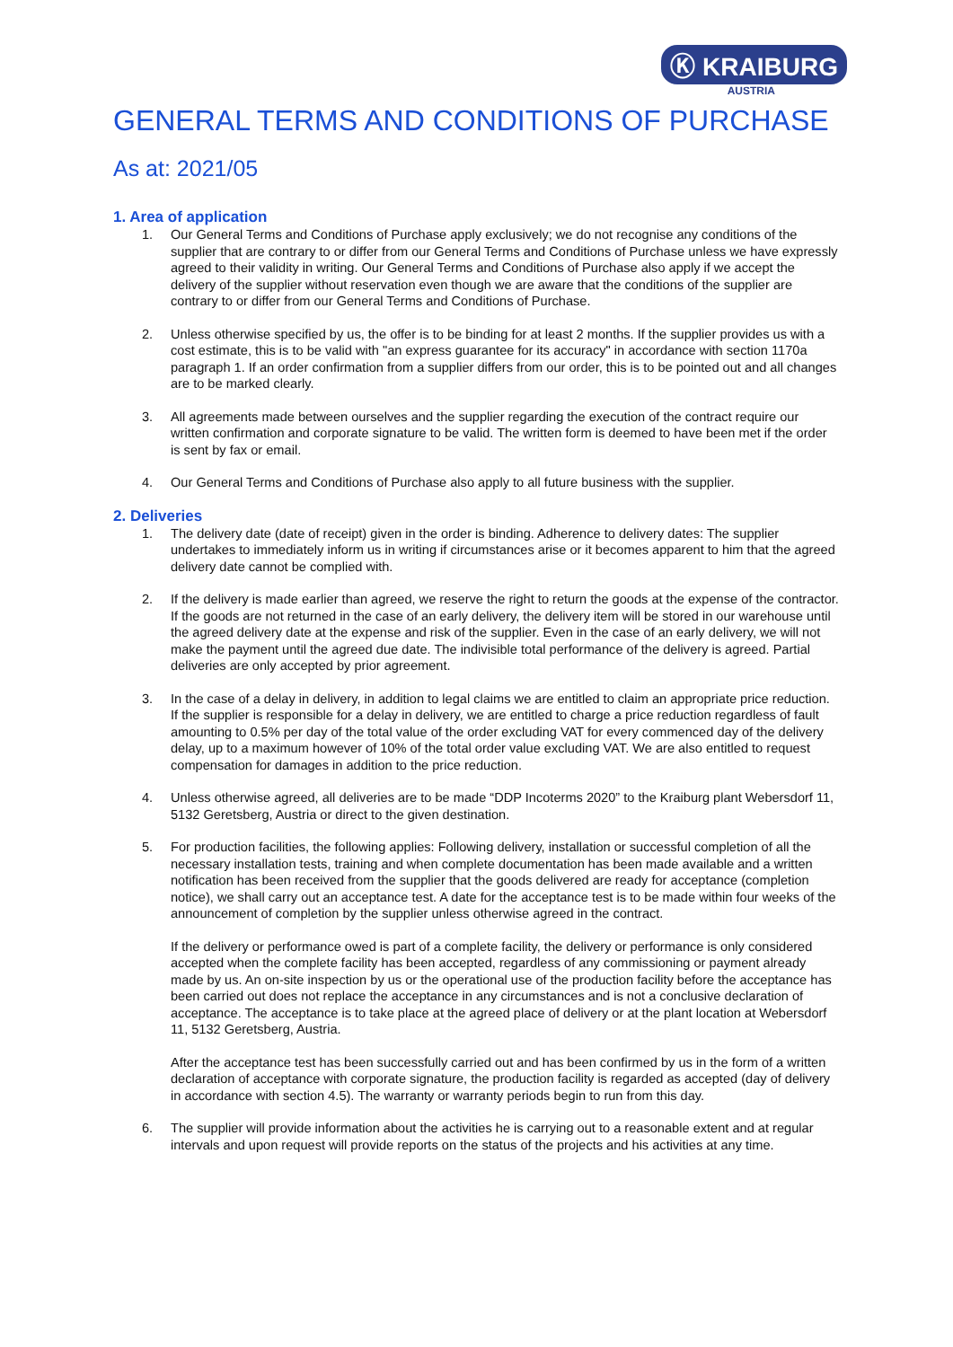Ⓚ KRAIBURG
AUSTRIA
GENERAL TERMS AND CONDITIONS OF PURCHASE
As at: 2021/05
1. Area of application
1. Our General Terms and Conditions of Purchase apply exclusively; we do not recognise any conditions of the supplier that are contrary to or differ from our General Terms and Conditions of Purchase unless we have expressly agreed to their validity in writing. Our General Terms and Conditions of Purchase also apply if we accept the delivery of the supplier without reservation even though we are aware that the conditions of the supplier are contrary to or differ from our General Terms and Conditions of Purchase.
2. Unless otherwise specified by us, the offer is to be binding for at least 2 months. If the supplier provides us with a cost estimate, this is to be valid with "an express guarantee for its accuracy" in accordance with section 1170a paragraph 1. If an order confirmation from a supplier differs from our order, this is to be pointed out and all changes are to be marked clearly.
3. All agreements made between ourselves and the supplier regarding the execution of the contract require our written confirmation and corporate signature to be valid. The written form is deemed to have been met if the order is sent by fax or email.
4. Our General Terms and Conditions of Purchase also apply to all future business with the supplier.
2. Deliveries
1. The delivery date (date of receipt) given in the order is binding. Adherence to delivery dates: The supplier undertakes to immediately inform us in writing if circumstances arise or it becomes apparent to him that the agreed delivery date cannot be complied with.
2. If the delivery is made earlier than agreed, we reserve the right to return the goods at the expense of the contractor. If the goods are not returned in the case of an early delivery, the delivery item will be stored in our warehouse until the agreed delivery date at the expense and risk of the supplier. Even in the case of an early delivery, we will not make the payment until the agreed due date. The indivisible total performance of the delivery is agreed. Partial deliveries are only accepted by prior agreement.
3. In the case of a delay in delivery, in addition to legal claims we are entitled to claim an appropriate price reduction. If the supplier is responsible for a delay in delivery, we are entitled to charge a price reduction regardless of fault amounting to 0.5% per day of the total value of the order excluding VAT for every commenced day of the delivery delay, up to a maximum however of 10% of the total order value excluding VAT. We are also entitled to request compensation for damages in addition to the price reduction.
4. Unless otherwise agreed, all deliveries are to be made “DDP Incoterms 2020” to the Kraiburg plant Webersdorf 11, 5132 Geretsberg, Austria or direct to the given destination.
5. For production facilities, the following applies: Following delivery, installation or successful completion of all the necessary installation tests, training and when complete documentation has been made available and a written notification has been received from the supplier that the goods delivered are ready for acceptance (completion notice), we shall carry out an acceptance test. A date for the acceptance test is to be made within four weeks of the announcement of completion by the supplier unless otherwise agreed in the contract.
If the delivery or performance owed is part of a complete facility, the delivery or performance is only considered accepted when the complete facility has been accepted, regardless of any commissioning or payment already made by us. An on-site inspection by us or the operational use of the production facility before the acceptance has been carried out does not replace the acceptance in any circumstances and is not a conclusive declaration of acceptance. The acceptance is to take place at the agreed place of delivery or at the plant location at Webersdorf 11, 5132 Geretsberg, Austria.
After the acceptance test has been successfully carried out and has been confirmed by us in the form of a written declaration of acceptance with corporate signature, the production facility is regarded as accepted (day of delivery in accordance with section 4.5). The warranty or warranty periods begin to run from this day.
6. The supplier will provide information about the activities he is carrying out to a reasonable extent and at regular intervals and upon request will provide reports on the status of the projects and his activities at any time.